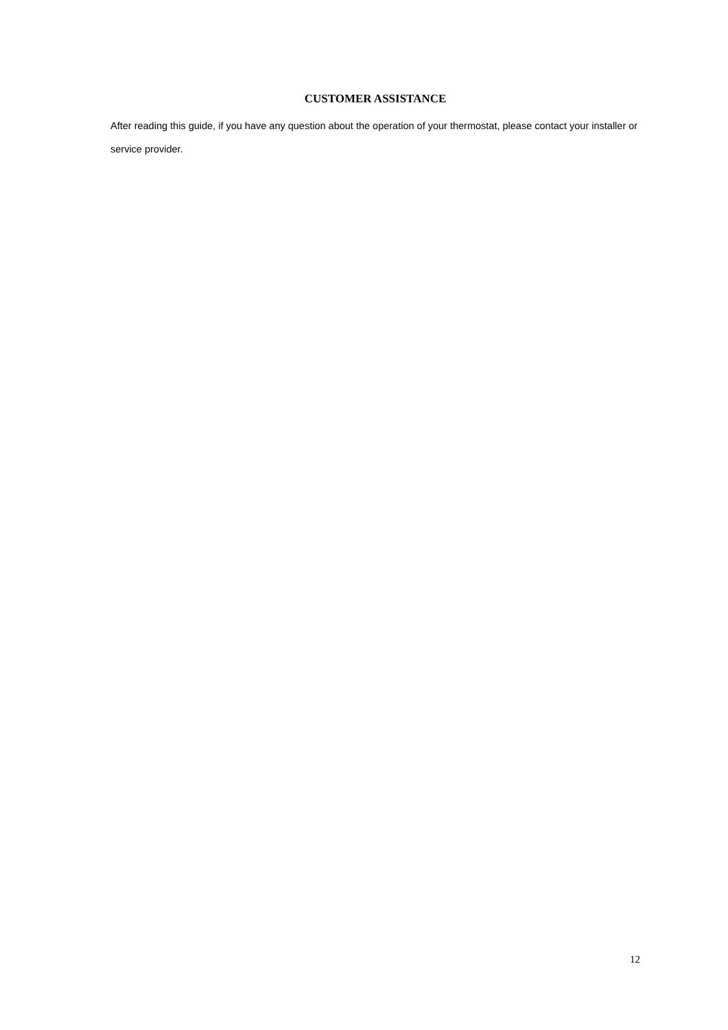CUSTOMER ASSISTANCE
After reading this guide, if you have any question about the operation of your thermostat, please contact your installer or service provider.
12